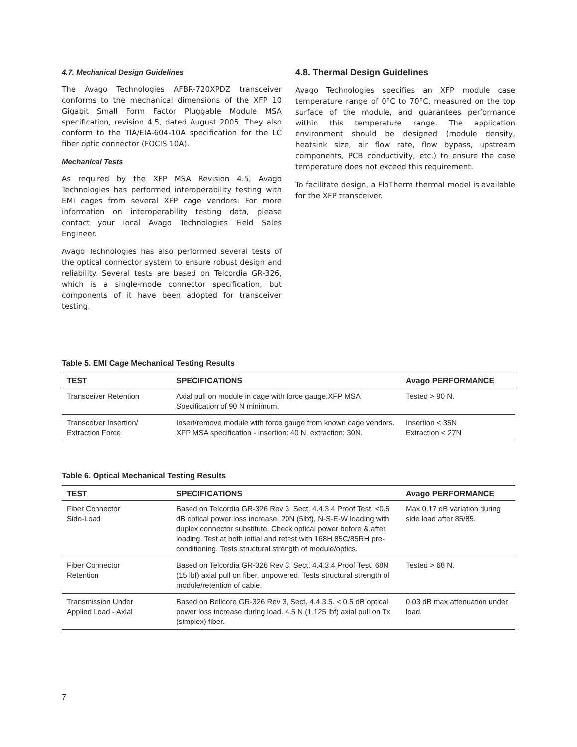4.7. Mechanical Design Guidelines
The Avago Technologies AFBR-720XPDZ transceiver conforms to the mechanical dimensions of the XFP 10 Gigabit Small Form Factor Pluggable Module MSA specification, revision 4.5, dated August 2005. They also conform to the TIA/EIA-604-10A specification for the LC fiber optic connector (FOCIS 10A).
Mechanical Tests
As required by the XFP MSA Revision 4.5, Avago Technologies has performed interoperability testing with EMI cages from several XFP cage vendors. For more information on interoperability testing data, please contact your local Avago Technologies Field Sales Engineer.
Avago Technologies has also performed several tests of the optical connector system to ensure robust design and reliability. Several tests are based on Telcordia GR-326, which is a single-mode connector specification, but components of it have been adopted for transceiver testing.
4.8. Thermal Design Guidelines
Avago Technologies specifies an XFP module case temperature range of 0°C to 70°C, measured on the top surface of the module, and guarantees performance within this temperature range. The application environment should be designed (module density, heatsink size, air flow rate, flow bypass, upstream components, PCB conductivity, etc.) to ensure the case temperature does not exceed this requirement.
To facilitate design, a FloTherm thermal model is available for the XFP transceiver.
Table 5. EMI Cage Mechanical Testing Results
| TEST | SPECIFICATIONS | Avago PERFORMANCE |
| --- | --- | --- |
| Transceiver Retention | Axial pull on module in cage with force gauge.XFP MSA Specification of 90 N minimum. | Tested > 90 N. |
| Transceiver Insertion/ Extraction Force | Insert/remove module with force gauge from known cage vendors. XFP MSA specification - insertion: 40 N, extraction: 30N. | Insertion < 35N Extraction < 27N |
Table 6. Optical Mechanical Testing Results
| TEST | SPECIFICATIONS | Avago PERFORMANCE |
| --- | --- | --- |
| Fiber Connector Side-Load | Based on Telcordia GR-326 Rev 3, Sect. 4.4.3.4 Proof Test. <0.5 dB optical power loss increase. 20N (5lbf), N-S-E-W loading with duplex connector substitute. Check optical power before & after loading. Test at both initial and retest with 168H 85C/85RH pre-conditioning. Tests structural strength of module/optics. | Max 0.17 dB variation during side load after 85/85. |
| Fiber Connector Retention | Based on Telcordia GR-326 Rev 3, Sect. 4.4.3.4 Proof Test. 68N (15 lbf) axial pull on fiber, unpowered. Tests structural strength of module/retention of cable. | Tested > 68 N. |
| Transmission Under Applied Load - Axial | Based on Bellcore GR-326 Rev 3, Sect. 4.4.3.5. < 0.5 dB optical power loss increase during load. 4.5 N (1.125 lbf) axial pull on Tx (simplex) fiber. | 0.03 dB max attenuation under load. |
7